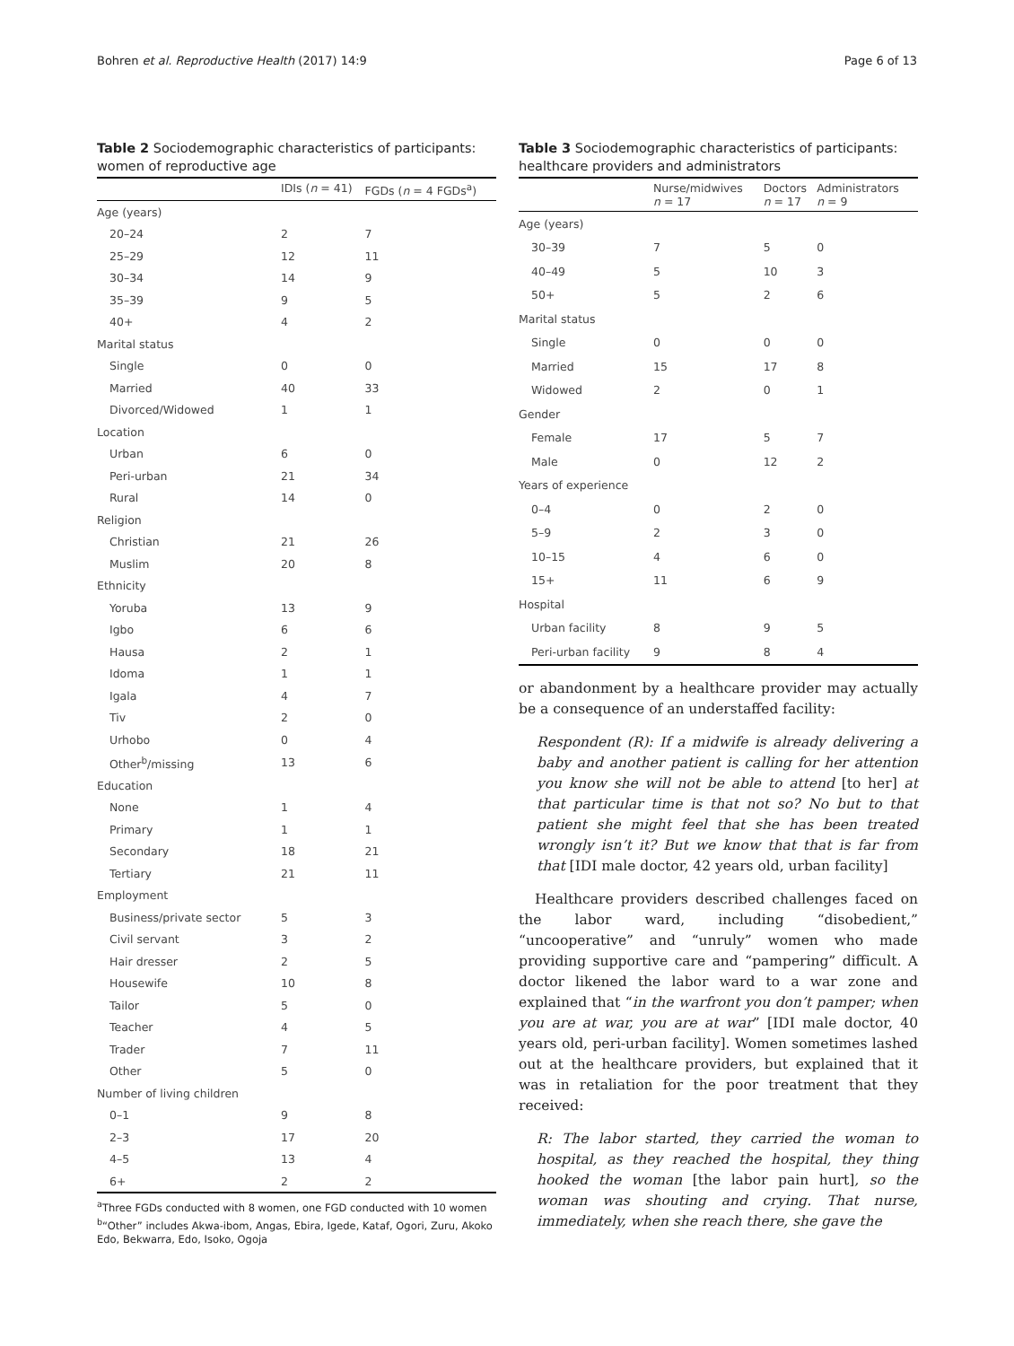Bohren et al. Reproductive Health (2017) 14:9 Page 6 of 13
Table 2 Sociodemographic characteristics of participants: women of reproductive age
| | IDIs ( n = 41) | FGDs ( n = 4 FGDs<sup>a</sup>) |
| --- | --- | --- |
| Age (years) | | |
| 20–24 | 2 | 7 |
| 25–29 | 12 | 11 |
| 30–34 | 14 | 9 |
| 35–39 | 9 | 5 |
| 40+ | 4 | 2 |
| Marital status | | |
| Single | 0 | 0 |
| Married | 40 | 33 |
| Divorced/Widowed | 1 | 1 |
| Location | | |
| Urban | 6 | 0 |
| Peri-urban | 21 | 34 |
| Rural | 14 | 0 |
| Religion | | |
| Christian | 21 | 26 |
| Muslim | 20 | 8 |
| Ethnicity | | |
| Yoruba | 13 | 9 |
| Igbo | 6 | 6 |
| Hausa | 2 | 1 |
| Idoma | 1 | 1 |
| Igala | 4 | 7 |
| Tiv | 2 | 0 |
| Urhobo | 0 | 4 |
| Other<sup>b</sup>/missing | 13 | 6 |
| Education | | |
| None | 1 | 4 |
| Primary | 1 | 1 |
| Secondary | 18 | 21 |
| Tertiary | 21 | 11 |
| Employment | | |
| Business/private sector | 5 | 3 |
| Civil servant | 3 | 2 |
| Hair dresser | 2 | 5 |
| Housewife | 10 | 8 |
| Tailor | 5 | 0 |
| Teacher | 4 | 5 |
| Trader | 7 | 11 |
| Other | 5 | 0 |
| Number of living children | | |
| 0–1 | 9 | 8 |
| 2–3 | 17 | 20 |
| 4–5 | 13 | 4 |
| 6+ | 2 | 2 |
<sup>a</sup> Three FGDs conducted with 8 women, one FGD conducted with 10 women
<sup>b</sup> “Other” includes Akwa-ibom, Angas, Ebira, Igede, Kataf, Ogori, Zuru, Akoko Edo, Bekwarra, Edo, Isoko, Ogoja
Table 3 Sociodemographic characteristics of participants: healthcare providers and administrators
| | Nurse/midwives n = 17 | Doctors n = 17 | Administrators n = 9 |
| --- | --- | --- | --- |
| Age (years) | | | |
| 30–39 | 7 | 5 | 0 |
| 40–49 | 5 | 10 | 3 |
| 50+ | 5 | 2 | 6 |
| Marital status | | | |
| Single | 0 | 0 | 0 |
| Married | 15 | 17 | 8 |
| Widowed | 2 | 0 | 1 |
| Gender | | | |
| Female | 17 | 5 | 7 |
| Male | 0 | 12 | 2 |
| Years of experience | | | |
| 0–4 | 0 | 2 | 0 |
| 5–9 | 2 | 3 | 0 |
| 10–15 | 4 | 6 | 0 |
| 15+ | 11 | 6 | 9 |
| Hospital | | | |
| Urban facility | 8 | 9 | 5 |
| Peri-urban facility | 9 | 8 | 4 |
or abandonment by a healthcare provider may actually be a consequence of an understaffed facility:
Respondent (R): If a midwife is already delivering a baby and another patient is calling for her attention you know she will not be able to attend [to her] at that particular time is that not so? No but to that patient she might feel that she has been treated wrongly isn’t it? But we know that that is far from that [IDI male doctor, 42 years old, urban facility]
Healthcare providers described challenges faced on the labor ward, including “disobedient,” “uncooperative” and “unruly” women who made providing supportive care and “pampering” difficult. A doctor likened the labor ward to a war zone and explained that “in the warfront you don’t pamper; when you are at war, you are at war” [IDI male doctor, 40 years old, peri-urban facility]. Women sometimes lashed out at the healthcare providers, but explained that it was in retaliation for the poor treatment that they received:
R: The labor started, they carried the woman to hospital, as they reached the hospital, they thing hooked the woman [the labor pain hurt], so the woman was shouting and crying. That nurse, immediately, when she reach there, she gave the